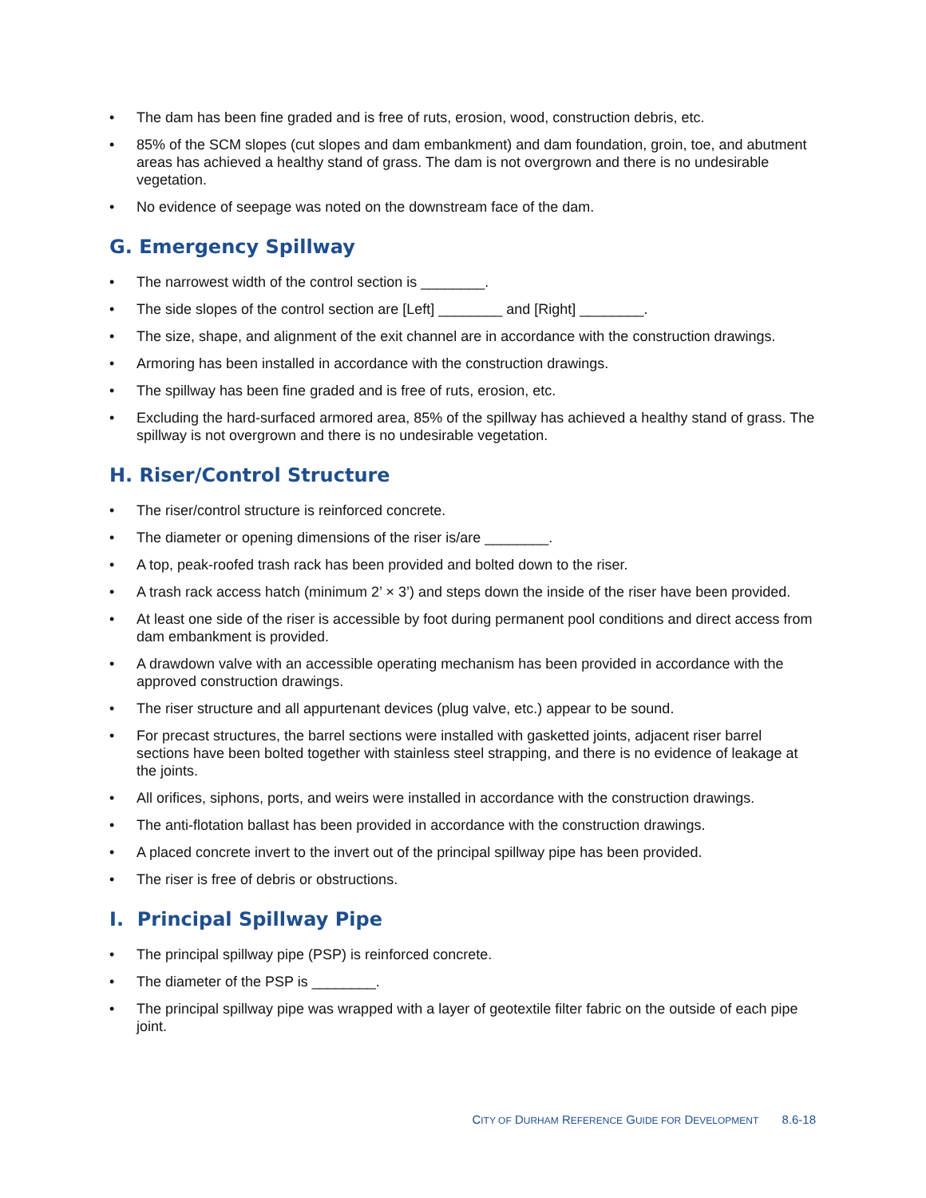• The dam has been fine graded and is free of ruts, erosion, wood, construction debris, etc.
• 85% of the SCM slopes (cut slopes and dam embankment) and dam foundation, groin, toe, and abutment areas has achieved a healthy stand of grass. The dam is not overgrown and there is no undesirable vegetation.
• No evidence of seepage was noted on the downstream face of the dam.
G. Emergency Spillway
• The narrowest width of the control section is ________.
• The side slopes of the control section are [Left] ________ and [Right] ________.
• The size, shape, and alignment of the exit channel are in accordance with the construction drawings.
• Armoring has been installed in accordance with the construction drawings.
• The spillway has been fine graded and is free of ruts, erosion, etc.
• Excluding the hard-surfaced armored area, 85% of the spillway has achieved a healthy stand of grass. The spillway is not overgrown and there is no undesirable vegetation.
H. Riser/Control Structure
• The riser/control structure is reinforced concrete.
• The diameter or opening dimensions of the riser is/are ________.
• A top, peak-roofed trash rack has been provided and bolted down to the riser.
• A trash rack access hatch (minimum 2’ × 3’) and steps down the inside of the riser have been provided.
• At least one side of the riser is accessible by foot during permanent pool conditions and direct access from dam embankment is provided.
• A drawdown valve with an accessible operating mechanism has been provided in accordance with the approved construction drawings.
• The riser structure and all appurtenant devices (plug valve, etc.) appear to be sound.
• For precast structures, the barrel sections were installed with gasketted joints, adjacent riser barrel sections have been bolted together with stainless steel strapping, and there is no evidence of leakage at the joints.
• All orifices, siphons, ports, and weirs were installed in accordance with the construction drawings.
• The anti-flotation ballast has been provided in accordance with the construction drawings.
• A placed concrete invert to the invert out of the principal spillway pipe has been provided.
• The riser is free of debris or obstructions.
I. Principal Spillway Pipe
• The principal spillway pipe (PSP) is reinforced concrete.
• The diameter of the PSP is ________.
• The principal spillway pipe was wrapped with a layer of geotextile filter fabric on the outside of each pipe joint.
CITY OF DURHAM REFERENCE GUIDE FOR DEVELOPMENT 8.6-18